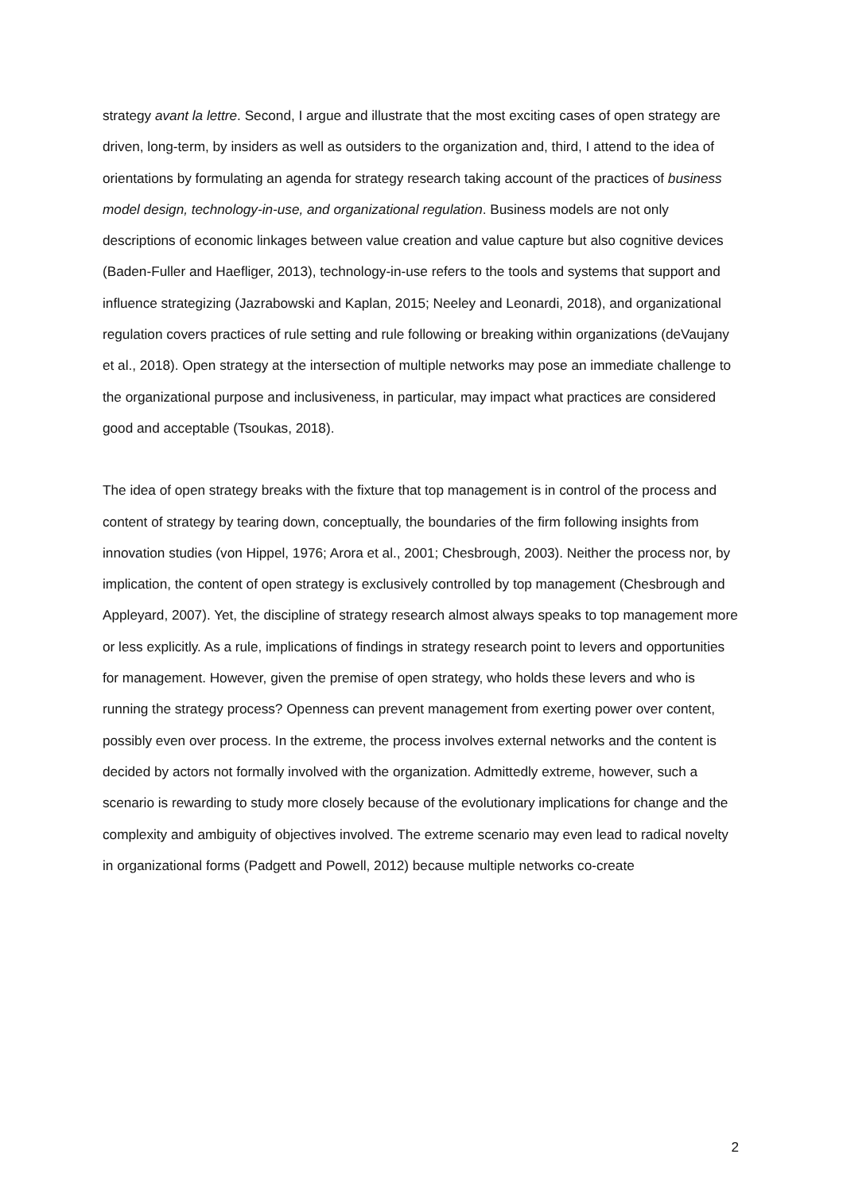strategy avant la lettre. Second, I argue and illustrate that the most exciting cases of open strategy are driven, long-term, by insiders as well as outsiders to the organization and, third, I attend to the idea of orientations by formulating an agenda for strategy research taking account of the practices of business model design, technology-in-use, and organizational regulation. Business models are not only descriptions of economic linkages between value creation and value capture but also cognitive devices (Baden-Fuller and Haefliger, 2013), technology-in-use refers to the tools and systems that support and influence strategizing (Jazrabowski and Kaplan, 2015; Neeley and Leonardi, 2018), and organizational regulation covers practices of rule setting and rule following or breaking within organizations (deVaujany et al., 2018). Open strategy at the intersection of multiple networks may pose an immediate challenge to the organizational purpose and inclusiveness, in particular, may impact what practices are considered good and acceptable (Tsoukas, 2018).
The idea of open strategy breaks with the fixture that top management is in control of the process and content of strategy by tearing down, conceptually, the boundaries of the firm following insights from innovation studies (von Hippel, 1976; Arora et al., 2001; Chesbrough, 2003). Neither the process nor, by implication, the content of open strategy is exclusively controlled by top management (Chesbrough and Appleyard, 2007). Yet, the discipline of strategy research almost always speaks to top management more or less explicitly. As a rule, implications of findings in strategy research point to levers and opportunities for management. However, given the premise of open strategy, who holds these levers and who is running the strategy process? Openness can prevent management from exerting power over content, possibly even over process. In the extreme, the process involves external networks and the content is decided by actors not formally involved with the organization. Admittedly extreme, however, such a scenario is rewarding to study more closely because of the evolutionary implications for change and the complexity and ambiguity of objectives involved. The extreme scenario may even lead to radical novelty in organizational forms (Padgett and Powell, 2012) because multiple networks co-create
2